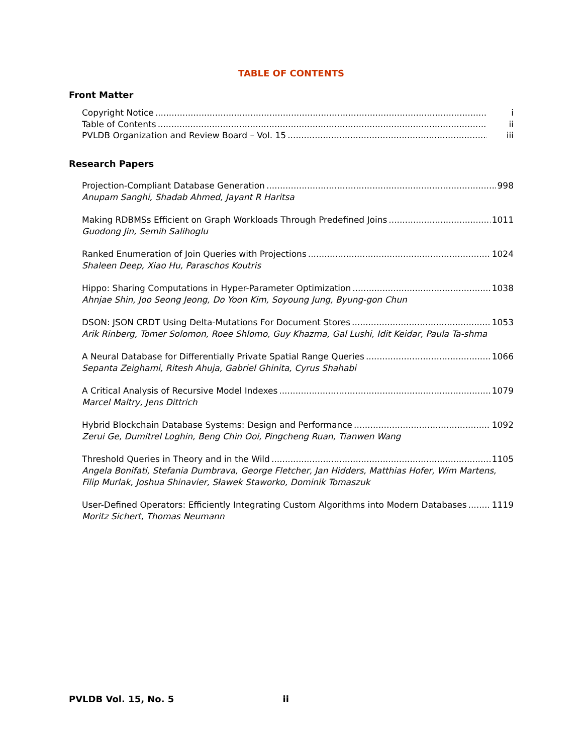TABLE OF CONTENTS
Front Matter
Copyright Notice i
Table of Contents ii
PVLDB Organization and Review Board – Vol. 15 iii
Research Papers
Projection-Compliant Database Generation 998
Anupam Sanghi, Shadab Ahmed, Jayant R Haritsa
Making RDBMSs Efficient on Graph Workloads Through Predefined Joins 1011
Guodong Jin, Semih Salihoglu
Ranked Enumeration of Join Queries with Projections 1024
Shaleen Deep, Xiao Hu, Paraschos Koutris
Hippo: Sharing Computations in Hyper-Parameter Optimization 1038
Ahnjae Shin, Joo Seong Jeong, Do Yoon Kim, Soyoung Jung, Byung-gon Chun
DSON: JSON CRDT Using Delta-Mutations For Document Stores 1053
Arik Rinberg, Tomer Solomon, Roee Shlomo, Guy Khazma, Gal Lushi, Idit Keidar, Paula Ta-shma
A Neural Database for Differentially Private Spatial Range Queries 1066
Sepanta Zeighami, Ritesh Ahuja, Gabriel Ghinita, Cyrus Shahabi
A Critical Analysis of Recursive Model Indexes 1079
Marcel Maltry, Jens Dittrich
Hybrid Blockchain Database Systems: Design and Performance 1092
Zerui Ge, Dumitrel Loghin, Beng Chin Ooi, Pingcheng Ruan, Tianwen Wang
Threshold Queries in Theory and in the Wild 1105
Angela Bonifati, Stefania Dumbrava, George Fletcher, Jan Hidders, Matthias Hofer, Wim Martens, Filip Murlak, Joshua Shinavier, Sławek Staworko, Dominik Tomaszuk
User-Defined Operators: Efficiently Integrating Custom Algorithms into Modern Databases 1119
Moritz Sichert, Thomas Neumann
PVLDB Vol. 15, No. 5 ii